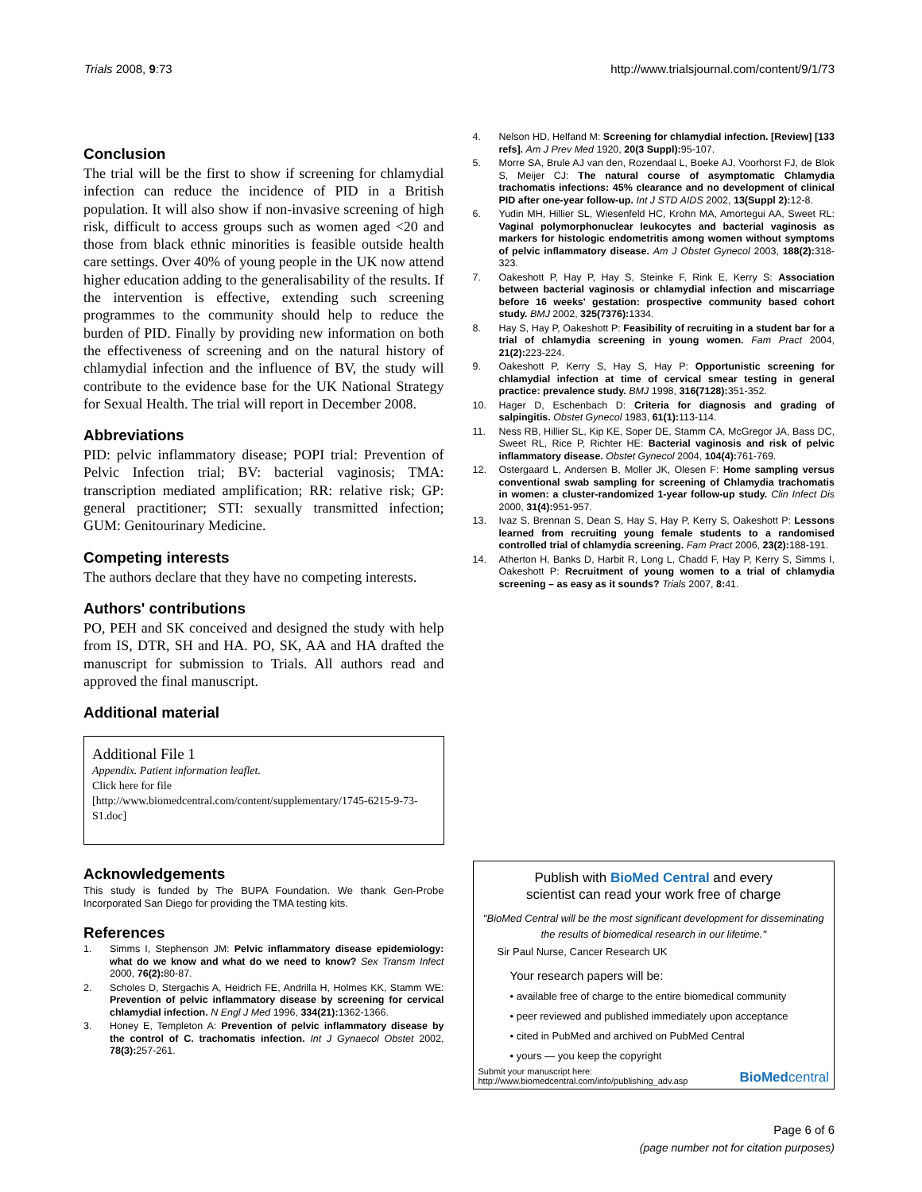Trials 2008, 9:73 http://www.trialsjournal.com/content/9/1/73
Conclusion
The trial will be the first to show if screening for chlamydial infection can reduce the incidence of PID in a British population. It will also show if non-invasive screening of high risk, difficult to access groups such as women aged <20 and those from black ethnic minorities is feasible outside health care settings. Over 40% of young people in the UK now attend higher education adding to the generalisability of the results. If the intervention is effective, extending such screening programmes to the community should help to reduce the burden of PID. Finally by providing new information on both the effectiveness of screening and on the natural history of chlamydial infection and the influence of BV, the study will contribute to the evidence base for the UK National Strategy for Sexual Health. The trial will report in December 2008.
Abbreviations
PID: pelvic inflammatory disease; POPI trial: Prevention of Pelvic Infection trial; BV: bacterial vaginosis; TMA: transcription mediated amplification; RR: relative risk; GP: general practitioner; STI: sexually transmitted infection; GUM: Genitourinary Medicine.
Competing interests
The authors declare that they have no competing interests.
Authors' contributions
PO, PEH and SK conceived and designed the study with help from IS, DTR, SH and HA. PO, SK, AA and HA drafted the manuscript for submission to Trials. All authors read and approved the final manuscript.
Additional material
Additional File 1
Appendix. Patient information leaflet.
Click here for file
[http://www.biomedcentral.com/content/supplementary/1745-6215-9-73-S1.doc]
Acknowledgements
This study is funded by The BUPA Foundation. We thank Gen-Probe Incorporated San Diego for providing the TMA testing kits.
References
1. Simms I, Stephenson JM: Pelvic inflammatory disease epidemiology: what do we know and what do we need to know? Sex Transm Infect 2000, 76(2): 80-87.
2. Scholes D, Stergachis A, Heidrich FE, Andrilla H, Holmes KK, Stamm WE: Prevention of pelvic inflammatory disease by screening for cervical chlamydial infection. N Engl J Med 1996, 334(21): 1362-1366.
3. Honey E, Templeton A: Prevention of pelvic inflammatory disease by the control of C. trachomatis infection. Int J Gynaecol Obstet 2002, 78(3): 257-261.
4. Nelson HD, Helfand M: Screening for chlamydial infection. [Review] [133 refs]. Am J Prev Med 1920, 20(3 Suppl): 95-107.
5. Morre SA, Brule AJ van den, Rozendaal L, Boeke AJ, Voorhorst FJ, de Blok S, Meijer CJ: The natural course of asymptomatic Chlamydia trachomatis infections: 45% clearance and no development of clinical PID after one-year follow-up. Int J STD AIDS 2002, 13(Suppl 2): 12-8.
6. Yudin MH, Hillier SL, Wiesenfeld HC, Krohn MA, Amortegui AA, Sweet RL: Vaginal polymorphonuclear leukocytes and bacterial vaginosis as markers for histologic endometritis among women without symptoms of pelvic inflammatory disease. Am J Obstet Gynecol 2003, 188(2): 318-323.
7. Oakeshott P, Hay P, Hay S, Steinke F, Rink E, Kerry S: Association between bacterial vaginosis or chlamydial infection and miscarriage before 16 weeks' gestation: prospective community based cohort study. BMJ 2002, 325(7376): 1334.
8. Hay S, Hay P, Oakeshott P: Feasibility of recruiting in a student bar for a trial of chlamydia screening in young women. Fam Pract 2004, 21(2): 223-224.
9. Oakeshott P, Kerry S, Hay S, Hay P: Opportunistic screening for chlamydial infection at time of cervical smear testing in general practice: prevalence study. BMJ 1998, 316(7128): 351-352.
10. Hager D, Eschenbach D: Criteria for diagnosis and grading of salpingitis. Obstet Gynecol 1983, 61(1): 113-114.
11. Ness RB, Hillier SL, Kip KE, Soper DE, Stamm CA, McGregor JA, Bass DC, Sweet RL, Rice P, Richter HE: Bacterial vaginosis and risk of pelvic inflammatory disease. Obstet Gynecol 2004, 104(4): 761-769.
12. Ostergaard L, Andersen B, Moller JK, Olesen F: Home sampling versus conventional swab sampling for screening of Chlamydia trachomatis in women: a cluster-randomized 1-year follow-up study. Clin Infect Dis 2000, 31(4): 951-957.
13. Ivaz S, Brennan S, Dean S, Hay S, Hay P, Kerry S, Oakeshott P: Lessons learned from recruiting young female students to a randomised controlled trial of chlamydia screening. Fam Pract 2006, 23(2): 188-191.
14. Atherton H, Banks D, Harbit R, Long L, Chadd F, Hay P, Kerry S, Simms I, Oakeshott P: Recruitment of young women to a trial of chlamydia screening – as easy as it sounds? Trials 2007, 8: 41.
Publish with BioMed Central and every
scientist can read your work free of charge
"BioMed Central will be the most significant development for disseminating the results of biomedical research in our lifetime."
Sir Paul Nurse, Cancer Research UK
Your research papers will be:
• available free of charge to the entire biomedical community
• peer reviewed and published immediately upon acceptance
• cited in PubMed and archived on PubMed Central
• yours — you keep the copyright
Submit your manuscript here:
http://www.biomedcentral.com/info/publishing_adv.asp BioMedcentral
Page 6 of 6
(page number not for citation purposes)